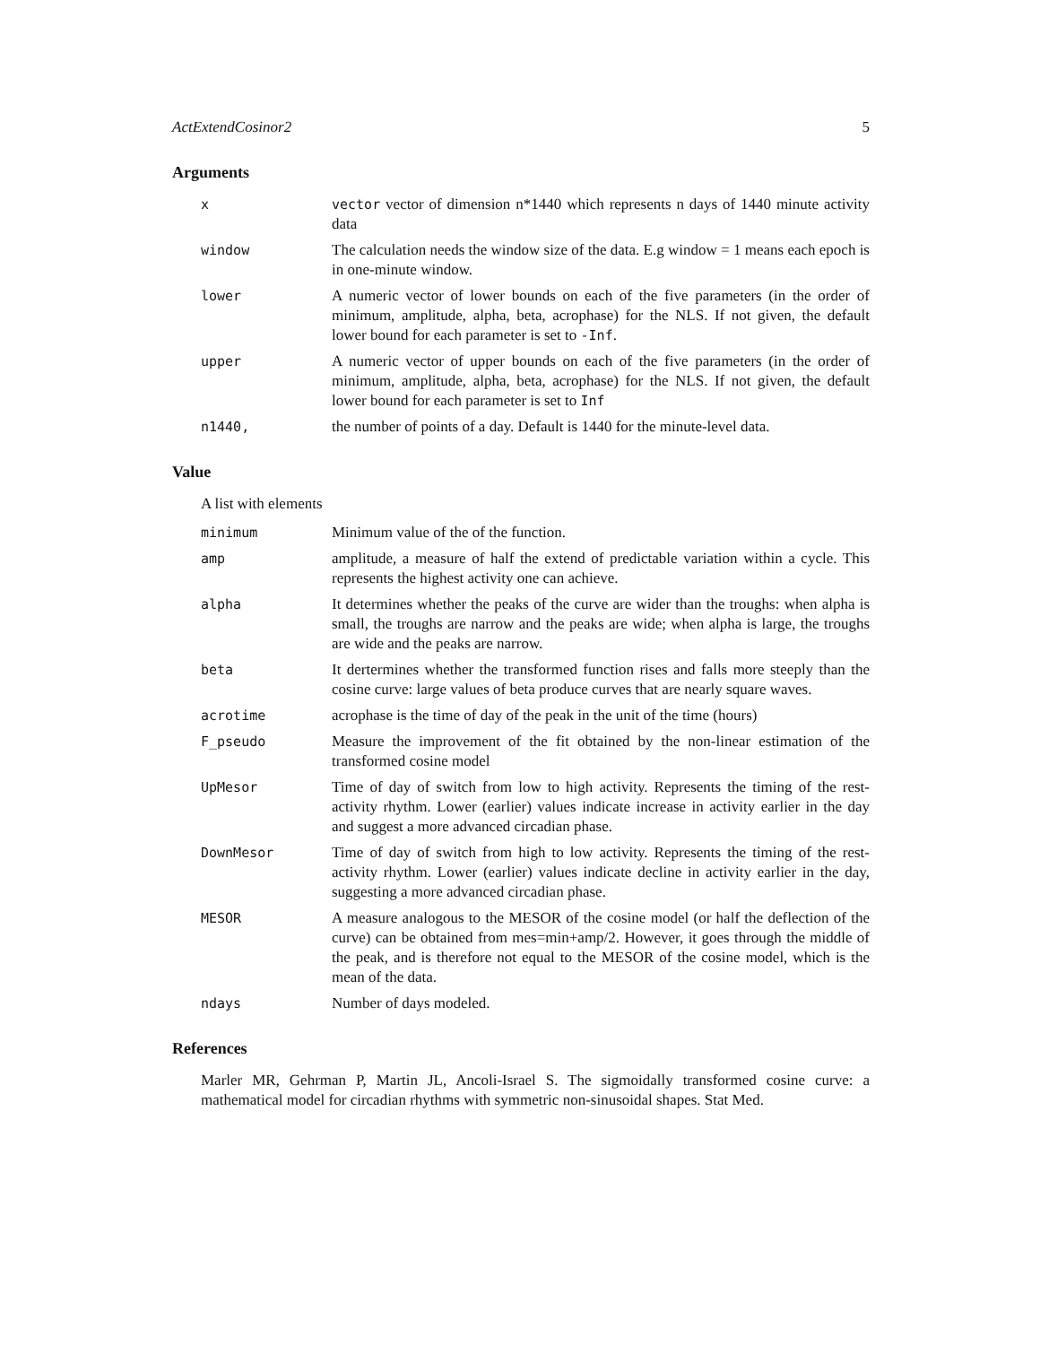ActExtendCosinor2 5
Arguments
| x | vector vector of dimension n*1440 which represents n days of 1440 minute activity data |
| window | The calculation needs the window size of the data. E.g window = 1 means each epoch is in one-minute window. |
| lower | A numeric vector of lower bounds on each of the five parameters (in the order of minimum, amplitude, alpha, beta, acrophase) for the NLS. If not given, the default lower bound for each parameter is set to -Inf . |
| upper | A numeric vector of upper bounds on each of the five parameters (in the order of minimum, amplitude, alpha, beta, acrophase) for the NLS. If not given, the default lower bound for each parameter is set to Inf |
| n1440, | the number of points of a day. Default is 1440 for the minute-level data. |
Value
A list with elements
| minimum | Minimum value of the of the function. |
| amp | amplitude, a measure of half the extend of predictable variation within a cycle. This represents the highest activity one can achieve. |
| alpha | It determines whether the peaks of the curve are wider than the troughs: when alpha is small, the troughs are narrow and the peaks are wide; when alpha is large, the troughs are wide and the peaks are narrow. |
| beta | It dertermines whether the transformed function rises and falls more steeply than the cosine curve: large values of beta produce curves that are nearly square waves. |
| acrotime | acrophase is the time of day of the peak in the unit of the time (hours) |
| F_pseudo | Measure the improvement of the fit obtained by the non-linear estimation of the transformed cosine model |
| UpMesor | Time of day of switch from low to high activity. Represents the timing of the rest- activity rhythm. Lower (earlier) values indicate increase in activity earlier in the day and suggest a more advanced circadian phase. |
| DownMesor | Time of day of switch from high to low activity. Represents the timing of the rest-activity rhythm. Lower (earlier) values indicate decline in activity earlier in the day, suggesting a more advanced circadian phase. |
| MESOR | A measure analogous to the MESOR of the cosine model (or half the deflection of the curve) can be obtained from mes=min+amp/2. However, it goes through the middle of the peak, and is therefore not equal to the MESOR of the cosine model, which is the mean of the data. |
| ndays | Number of days modeled. |
References
Marler MR, Gehrman P, Martin JL, Ancoli-Israel S. The sigmoidally transformed cosine curve: a mathematical model for circadian rhythms with symmetric non-sinusoidal shapes. Stat Med.